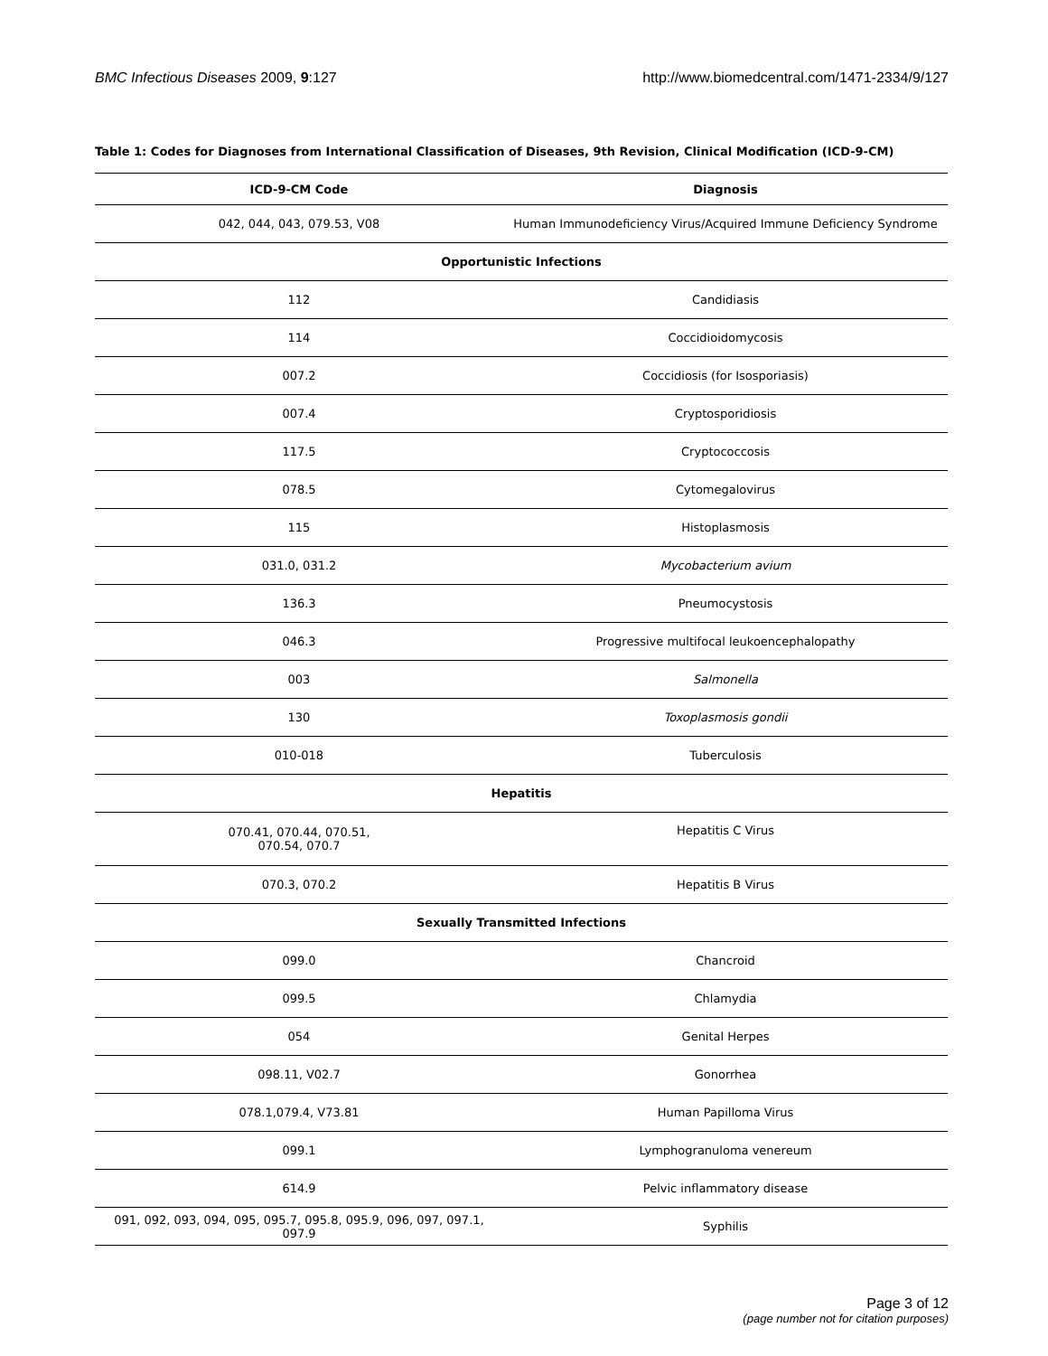BMC Infectious Diseases 2009, 9:127 http://www.biomedcentral.com/1471-2334/9/127
Table 1: Codes for Diagnoses from International Classification of Diseases, 9th Revision, Clinical Modification (ICD-9-CM)
| ICD-9-CM Code | Diagnosis |
| --- | --- |
| 042, 044, 043, 079.53, V08 | Human Immunodeficiency Virus/Acquired Immune Deficiency Syndrome |
| Opportunistic Infections | |
| 112 | Candidiasis |
| 114 | Coccidioidomycosis |
| 007.2 | Coccidiosis (for Isosporiasis) |
| 007.4 | Cryptosporidiosis |
| 117.5 | Cryptococcosis |
| 078.5 | Cytomegalovirus |
| 115 | Histoplasmosis |
| 031.0, 031.2 | Mycobacterium avium |
| 136.3 | Pneumocystosis |
| 046.3 | Progressive multifocal leukoencephalopathy |
| 003 | Salmonella |
| 130 | Toxoplasmosis gondii |
| 010-018 | Tuberculosis |
| Hepatitis | |
| 070.41, 070.44, 070.51, 070.54, 070.7 | Hepatitis C Virus |
| 070.3, 070.2 | Hepatitis B Virus |
| Sexually Transmitted Infections | |
| 099.0 | Chancroid |
| 099.5 | Chlamydia |
| 054 | Genital Herpes |
| 098.11, V02.7 | Gonorrhea |
| 078.1,079.4, V73.81 | Human Papilloma Virus |
| 099.1 | Lymphogranuloma venereum |
| 614.9 | Pelvic inflammatory disease |
| 091, 092, 093, 094, 095, 095.7, 095.8, 095.9, 096, 097, 097.1, 097.9 | Syphilis |
Page 3 of 12
(page number not for citation purposes)